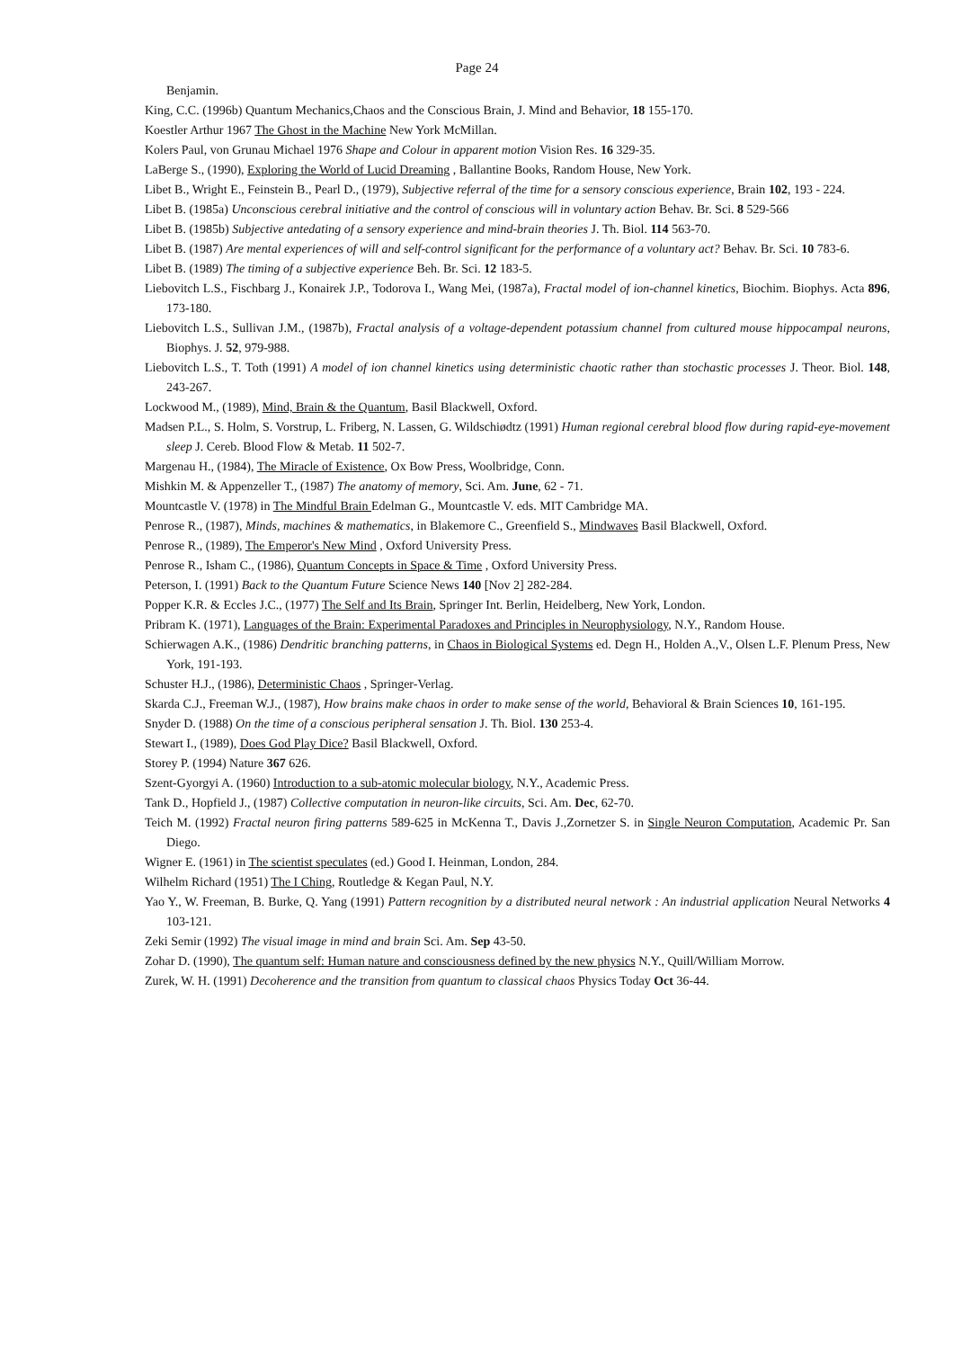Page 24
Benjamin.
King, C.C. (1996b) Quantum Mechanics,Chaos and the Conscious Brain, J. Mind and Behavior, 18 155-170.
Koestler Arthur 1967 The Ghost in the Machine New York McMillan.
Kolers Paul, von Grunau Michael 1976 Shape and Colour in apparent motion Vision Res. 16 329-35.
LaBerge S., (1990), Exploring the World of Lucid Dreaming , Ballantine Books, Random House, New York.
Libet B., Wright E., Feinstein B., Pearl D., (1979), Subjective referral of the time for a sensory conscious experience, Brain 102, 193 - 224.
Libet B. (1985a) Unconscious cerebral initiative and the control of conscious will in voluntary action Behav. Br. Sci. 8 529-566
Libet B. (1985b) Subjective antedating of a sensory experience and mind-brain theories J. Th. Biol. 114 563-70.
Libet B. (1987) Are mental experiences of will and self-control significant for the performance of a voluntary act? Behav. Br. Sci. 10 783-6.
Libet B. (1989) The timing of a subjective experience Beh. Br. Sci. 12 183-5.
Liebovitch L.S., Fischbarg J., Konairek J.P., Todorova I., Wang Mei, (1987a), Fractal model of ion-channel kinetics, Biochim. Biophys. Acta 896, 173-180.
Liebovitch L.S., Sullivan J.M., (1987b), Fractal analysis of a voltage-dependent potassium channel from cultured mouse hippocampal neurons, Biophys. J. 52, 979-988.
Liebovitch L.S., T. Toth (1991) A model of ion channel kinetics using deterministic chaotic rather than stochastic processes J. Theor. Biol. 148, 243-267.
Lockwood M., (1989), Mind, Brain & the Quantum, Basil Blackwell, Oxford.
Madsen P.L., S. Holm, S. Vorstrup, L. Friberg, N. Lassen, G. Wildschiødtz (1991) Human regional cerebral blood flow during rapid-eye-movement sleep J. Cereb. Blood Flow & Metab. 11 502-7.
Margenau H., (1984), The Miracle of Existence, Ox Bow Press, Woolbridge, Conn.
Mishkin M. & Appenzeller T., (1987) The anatomy of memory, Sci. Am. June, 62 - 71.
Mountcastle V. (1978) in The Mindful Brain Edelman G., Mountcastle V. eds. MIT Cambridge MA.
Penrose R., (1987), Minds, machines & mathematics, in Blakemore C., Greenfield S., Mindwaves Basil Blackwell, Oxford.
Penrose R., (1989), The Emperor's New Mind , Oxford University Press.
Penrose R., Isham C., (1986), Quantum Concepts in Space & Time , Oxford University Press.
Peterson, I. (1991) Back to the Quantum Future Science News 140 [Nov 2] 282-284.
Popper K.R. & Eccles J.C., (1977) The Self and Its Brain, Springer Int. Berlin, Heidelberg, New York, London.
Pribram K. (1971), Languages of the Brain: Experimental Paradoxes and Principles in Neurophysiology, N.Y., Random House.
Schierwagen A.K., (1986) Dendritic branching patterns, in Chaos in Biological Systems ed. Degn H., Holden A.,V., Olsen L.F. Plenum Press, New York, 191-193.
Schuster H.J., (1986), Deterministic Chaos , Springer-Verlag.
Skarda C.J., Freeman W.J., (1987), How brains make chaos in order to make sense of the world, Behavioral & Brain Sciences 10, 161-195.
Snyder D. (1988) On the time of a conscious peripheral sensation J. Th. Biol. 130 253-4.
Stewart I., (1989), Does God Play Dice? Basil Blackwell, Oxford.
Storey P. (1994) Nature 367 626.
Szent-Gyorgyi A. (1960) Introduction to a sub-atomic molecular biology, N.Y., Academic Press.
Tank D., Hopfield J., (1987) Collective computation in neuron-like circuits, Sci. Am. Dec, 62-70.
Teich M. (1992) Fractal neuron firing patterns 589-625 in McKenna T., Davis J.,Zornetzer S. in Single Neuron Computation, Academic Pr. San Diego.
Wigner E. (1961) in The scientist speculates (ed.) Good I. Heinman, London, 284.
Wilhelm Richard (1951) The I Ching, Routledge & Kegan Paul, N.Y.
Yao Y., W. Freeman, B. Burke, Q. Yang (1991) Pattern recognition by a distributed neural network : An industrial application Neural Networks 4 103-121.
Zeki Semir (1992) The visual image in mind and brain Sci. Am. Sep 43-50.
Zohar D. (1990), The quantum self: Human nature and consciousness defined by the new physics N.Y., Quill/William Morrow.
Zurek, W. H. (1991) Decoherence and the transition from quantum to classical chaos Physics Today Oct 36-44.